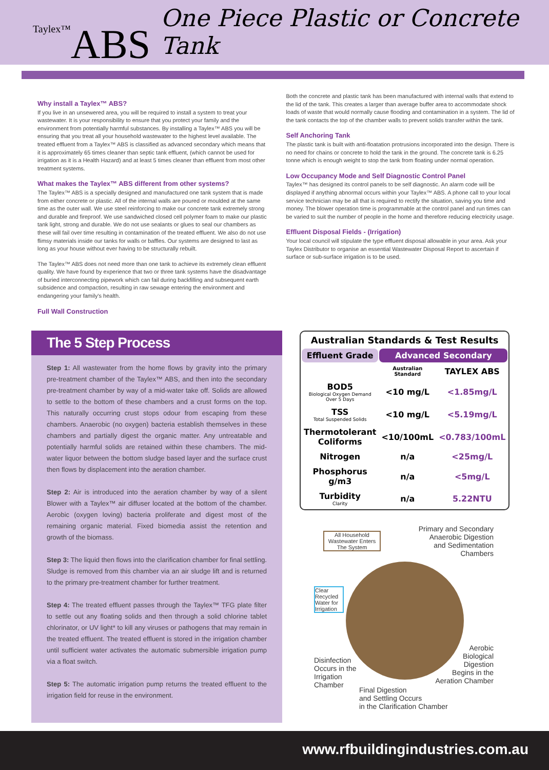Taylex™ABS
One Piece Plastic or Concrete Tank
Why install a Taylex™ ABS?
If you live in an unsewered area, you will be required to install a system to treat your wastewater. It is your responsibility to ensure that you protect your family and the environment from potentially harmful substances. By installing a Taylex™ ABS you will be ensuring that you treat all your household wastewater to the highest level available. The treated effluent from a Taylex™ ABS is classified as advanced secondary which means that it is approximately 65 times cleaner than septic tank effluent, (which cannot be used for irrigation as it is a Health Hazard) and at least 5 times cleaner than effluent from most other treatment systems.
What makes the Taylex™ ABS different from other systems?
The Taylex™ ABS is a specially designed and manufactured one tank system that is made from either concrete or plastic. All of the internal walls are poured or moulded at the same time as the outer wall. We use steel reinforcing to make our concrete tank extremely strong and durable and fireproof. We use sandwiched closed cell polymer foam to make our plastic tank light, strong and durable. We do not use sealants or glues to seal our chambers as these will fail over time resulting in contamination of the treated effluent. We also do not use flimsy materials inside our tanks for walls or baffles. Our systems are designed to last as long as your house without ever having to be structurally rebuilt.
The Taylex™ ABS does not need more than one tank to achieve its extremely clean effluent quality. We have found by experience that two or three tank systems have the disadvantage of buried interconnecting pipework which can fail during backfilling and subsequent earth subsidence and compaction, resulting in raw sewage entering the environment and endangering your family's health.
Full Wall Construction
Both the concrete and plastic tank has been manufactured with internal walls that extend to the lid of the tank. This creates a larger than average buffer area to accommodate shock loads of waste that would normally cause flooding and contamination in a system. The lid of the tank contacts the top of the chamber walls to prevent solids transfer within the tank.
Self Anchoring Tank
The plastic tank is built with anti-floatation protrusions incorporated into the design. There is no need for chains or concrete to hold the tank in the ground. The concrete tank is 6.25 tonne which is enough weight to stop the tank from floating under normal operation.
Low Occupancy Mode and Self Diagnostic Control Panel
Taylex™ has designed its control panels to be self diagnostic. An alarm code will be displayed if anything abnormal occurs within your Taylex™ ABS. A phone call to your local service technician may be all that is required to rectify the situation, saving you time and money. The blower operation time is programmable at the control panel and run times can be varied to suit the number of people in the home and therefore reducing electricity usage.
Effluent Disposal Fields - (Irrigation)
Your local council will stipulate the type effluent disposal allowable in your area. Ask your Taylex Distributor to organise an essential Wastewater Disposal Report to ascertain if surface or sub-surface irrigation is to be used.
The 5 Step Process
Step 1: All wastewater from the home flows by gravity into the primary pre-treatment chamber of the Taylex™ ABS, and then into the secondary pre-treatment chamber by way of a mid-water take off. Solids are allowed to settle to the bottom of these chambers and a crust forms on the top. This naturally occurring crust stops odour from escaping from these chambers. Anaerobic (no oxygen) bacteria establish themselves in these chambers and partially digest the organic matter. Any untreatable and potentially harmful solids are retained within these chambers. The mid-water liquor between the bottom sludge based layer and the surface crust then flows by displacement into the aeration chamber.
Step 2: Air is introduced into the aeration chamber by way of a silent Blower with a Taylex™ air diffuser located at the bottom of the chamber. Aerobic (oxygen loving) bacteria proliferate and digest most of the remaining organic material. Fixed biomedia assist the retention and growth of the biomass.
Step 3: The liquid then flows into the clarification chamber for final settling. Sludge is removed from this chamber via an air sludge lift and is returned to the primary pre-treatment chamber for further treatment.
Step 4: The treated effluent passes through the Taylex™ TFG plate filter to settle out any floating solids and then through a solid chlorine tablet chlorinator, or UV light* to kill any viruses or pathogens that may remain in the treated effluent. The treated effluent is stored in the irrigation chamber until sufficient water activates the automatic submersible irrigation pump via a float switch.
Step 5: The automatic irrigation pump returns the treated effluent to the irrigation field for reuse in the environment.
| Australian Standards & Test Results | | |
| --- | --- | --- |
| Effluent Grade | Advanced Secondary | |
| | Australian Standard | TAYLEX ABS |
| BOD5 Biological Oxygen Demand Over 5 Days | <10 mg/L | <1.85mg/L |
| TSS Total Suspended Solids | <10 mg/L | <5.19mg/L |
| Thermotolerant Coliforms | <10/100mL | <0.783/100mL |
| Nitrogen | n/a | <25mg/L |
| Phosphorus g/m3 | n/a | <5mg/L |
| Turbidity Clarity | n/a | 5.22NTU |
All Household Wastewater Enters The System
Primary and Secondary
Anaerobic Digestion
and Sedimentation
Chambers
Clear Recycled Water for Irrigation
Aerobic
Biological
Digestion
Begins in the
Aeration Chamber
Disinfection
Occurs in the
Irrigation
Chamber
Final Digestion
and Settling Occurs
in the Clarification Chamber
www.rfbuildingindustries.com.au